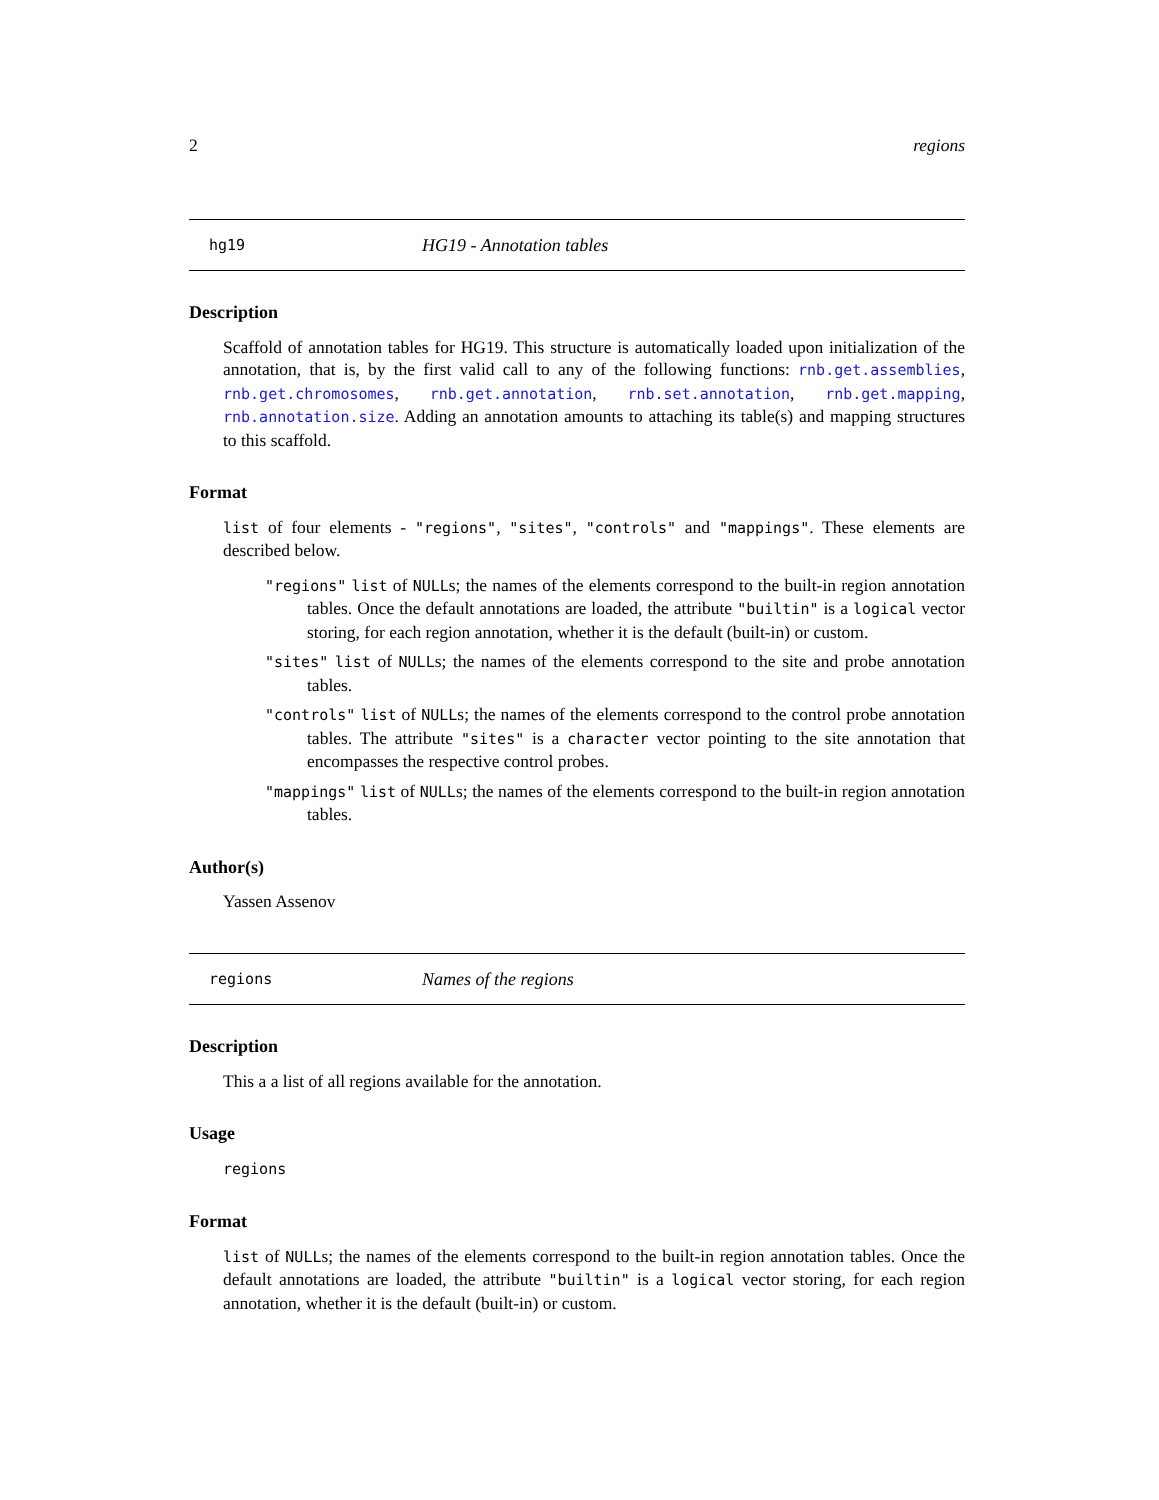2 regions
hg19 HG19 - Annotation tables
Description
Scaffold of annotation tables for HG19. This structure is automatically loaded upon initialization of the annotation, that is, by the first valid call to any of the following functions: rnb.get.assemblies, rnb.get.chromosomes, rnb.get.annotation, rnb.set.annotation, rnb.get.mapping, rnb.annotation.size. Adding an annotation amounts to attaching its table(s) and mapping structures to this scaffold.
Format
list of four elements - "regions", "sites", "controls" and "mappings". These elements are described below.
"regions" list of NULLs; the names of the elements correspond to the built-in region annotation tables. Once the default annotations are loaded, the attribute "builtin" is a logical vector storing, for each region annotation, whether it is the default (built-in) or custom.
"sites" list of NULLs; the names of the elements correspond to the site and probe annotation tables.
"controls" list of NULLs; the names of the elements correspond to the control probe annotation tables. The attribute "sites" is a character vector pointing to the site annotation that encompasses the respective control probes.
"mappings" list of NULLs; the names of the elements correspond to the built-in region annotation tables.
Author(s)
Yassen Assenov
regions Names of the regions
Description
This a a list of all regions available for the annotation.
Usage
regions
Format
list of NULLs; the names of the elements correspond to the built-in region annotation tables. Once the default annotations are loaded, the attribute "builtin" is a logical vector storing, for each region annotation, whether it is the default (built-in) or custom.